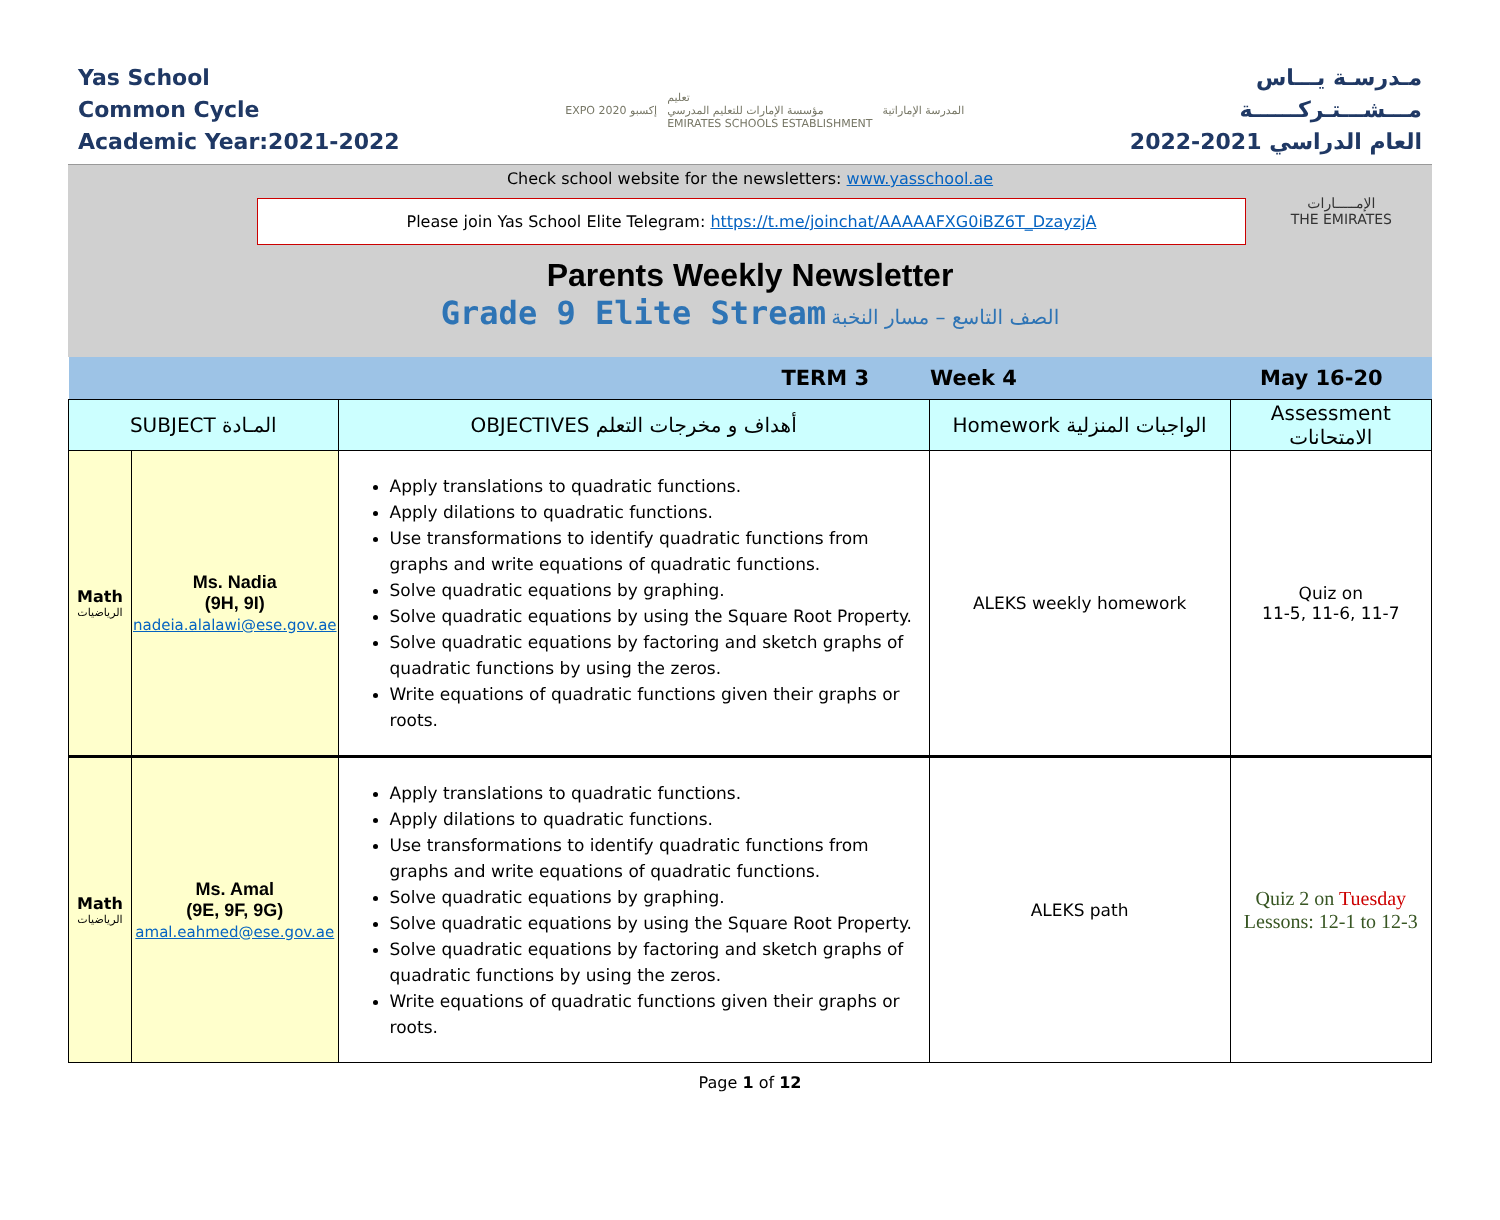Yas School
Common Cycle
Academic Year:2021-2022
EXPO 2020 إكسبو تعليم
مؤسسة الإمارات للتعليم المدرسي
EMIRATES SCHOOLS ESTABLISHMENT المدرسة الإماراتية
مـدرسـة يـــاس
مـــشـــتـركــــــة
العام الدراسي 2021-2022
Check school website for the newsletters: www.yasschool.ae
Please join Yas School Elite Telegram: https://t.me/joinchat/AAAAAFXG0iBZ6T_DzayzjA
Parents Weekly Newsletter
Grade 9 Elite Stream الصف التاسع – مسار النخبة
الإمـــــارات
THE EMIRATES
| TERM 3 | | | Week 4 | May 16-20 |
| SUBJECT المـادة | | OBJECTIVES أهداف و مخرجات التعلم | Homework الواجبات المنزلية | Assessment الامتحانات |
| Math الرياضيات | Ms. Nadia (9H, 9I) nadeia.alalawi@ese.gov.ae | Apply translations to quadratic functions. Apply dilations to quadratic functions. Use transformations to identify quadratic functions from graphs and write equations of quadratic functions. Solve quadratic equations by graphing. Solve quadratic equations by using the Square Root Property. Solve quadratic equations by factoring and sketch graphs of quadratic functions by using the zeros. Write equations of quadratic functions given their graphs or roots. | ALEKS weekly homework | Quiz on 11-5, 11-6, 11-7 |
| Math الرياضيات | Ms. Amal (9E, 9F, 9G) amal.eahmed@ese.gov.ae | Apply translations to quadratic functions. Apply dilations to quadratic functions. Use transformations to identify quadratic functions from graphs and write equations of quadratic functions. Solve quadratic equations by graphing. Solve quadratic equations by using the Square Root Property. Solve quadratic equations by factoring and sketch graphs of quadratic functions by using the zeros. Write equations of quadratic functions given their graphs or roots. | ALEKS path | Quiz 2 on Tuesday Lessons: 12-1 to 12-3 |
Page 1 of 12